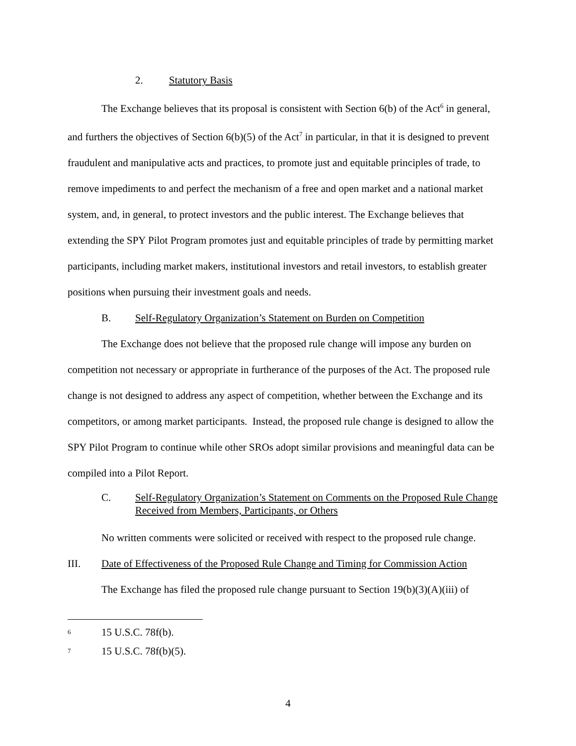2. Statutory Basis
The Exchange believes that its proposal is consistent with Section 6(b) of the Act<sup>6</sup> in general, and furthers the objectives of Section 6(b)(5) of the Act<sup>7</sup> in particular, in that it is designed to prevent fraudulent and manipulative acts and practices, to promote just and equitable principles of trade, to remove impediments to and perfect the mechanism of a free and open market and a national market system, and, in general, to protect investors and the public interest. The Exchange believes that extending the SPY Pilot Program promotes just and equitable principles of trade by permitting market participants, including market makers, institutional investors and retail investors, to establish greater positions when pursuing their investment goals and needs.
B. Self-Regulatory Organization’s Statement on Burden on Competition
The Exchange does not believe that the proposed rule change will impose any burden on competition not necessary or appropriate in furtherance of the purposes of the Act. The proposed rule change is not designed to address any aspect of competition, whether between the Exchange and its competitors, or among market participants. Instead, the proposed rule change is designed to allow the SPY Pilot Program to continue while other SROs adopt similar provisions and meaningful data can be compiled into a Pilot Report.
C. Self-Regulatory Organization’s Statement on Comments on the Proposed Rule Change Received from Members, Participants, or Others
No written comments were solicited or received with respect to the proposed rule change.
III. Date of Effectiveness of the Proposed Rule Change and Timing for Commission Action
The Exchange has filed the proposed rule change pursuant to Section 19(b)(3)(A)(iii) of
6 15 U.S.C. 78f(b).
7 15 U.S.C. 78f(b)(5).
4